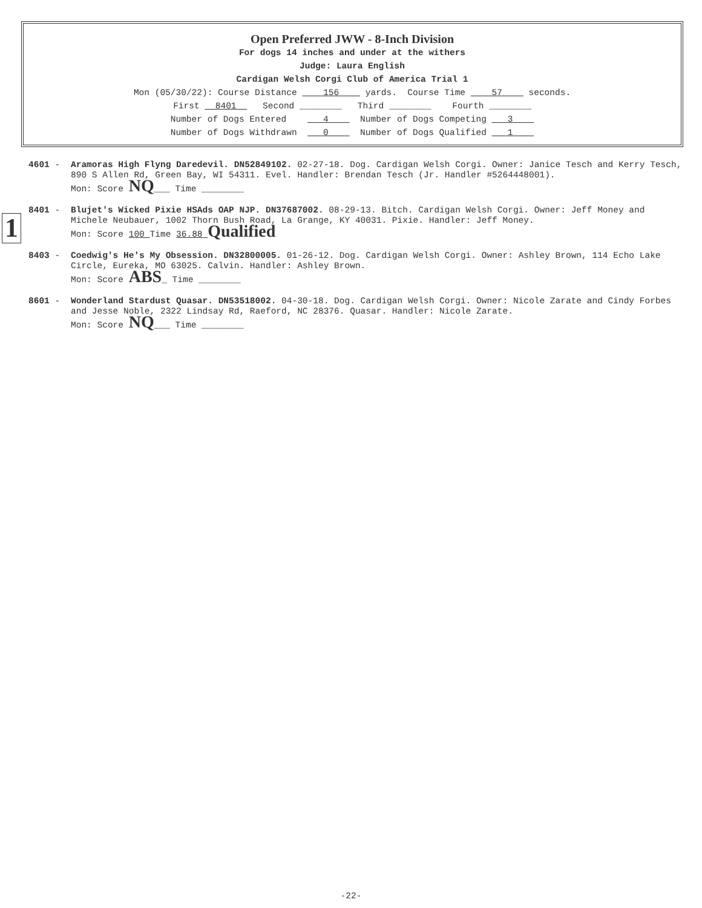Open Preferred JWW - 8-Inch Division
For dogs 14 inches and under at the withers
Judge: Laura English
Cardigan Welsh Corgi Club of America Trial 1
Mon (05/30/22): Course Distance 156 yards. Course Time 57 seconds.
First 8401 Second ________ Third ________ Fourth ________
Number of Dogs Entered 4 Number of Dogs Competing 3
Number of Dogs Withdrawn 0 Number of Dogs Qualified 1
1
4601 -
Aramoras High Flyng Daredevil. DN52849102. 02-27-18. Dog. Cardigan Welsh Corgi. Owner: Janice Tesch and Kerry Tesch, 890 S Allen Rd, Green Bay, WI 54311. Evel. Handler: Brendan Tesch (Jr. Handler #5264448001).
Mon: Score NQ___ Time ________
8401 -
Blujet's Wicked Pixie HSAds OAP NJP. DN37687002. 08-29-13. Bitch. Cardigan Welsh Corgi. Owner: Jeff Money and Michele Neubauer, 1002 Thorn Bush Road, La Grange, KY 40031. Pixie. Handler: Jeff Money.
Mon: Score 100 Time 36.88 Qualified
8403 -
Coedwig's He's My Obsession. DN32800005. 01-26-12. Dog. Cardigan Welsh Corgi. Owner: Ashley Brown, 114 Echo Lake Circle, Eureka, MO 63025. Calvin. Handler: Ashley Brown.
Mon: Score ABS_ Time ________
8601 -
Wonderland Stardust Quasar. DN53518002. 04-30-18. Dog. Cardigan Welsh Corgi. Owner: Nicole Zarate and Cindy Forbes and Jesse Noble, 2322 Lindsay Rd, Raeford, NC 28376. Quasar. Handler: Nicole Zarate.
Mon: Score NQ___ Time ________
-22-